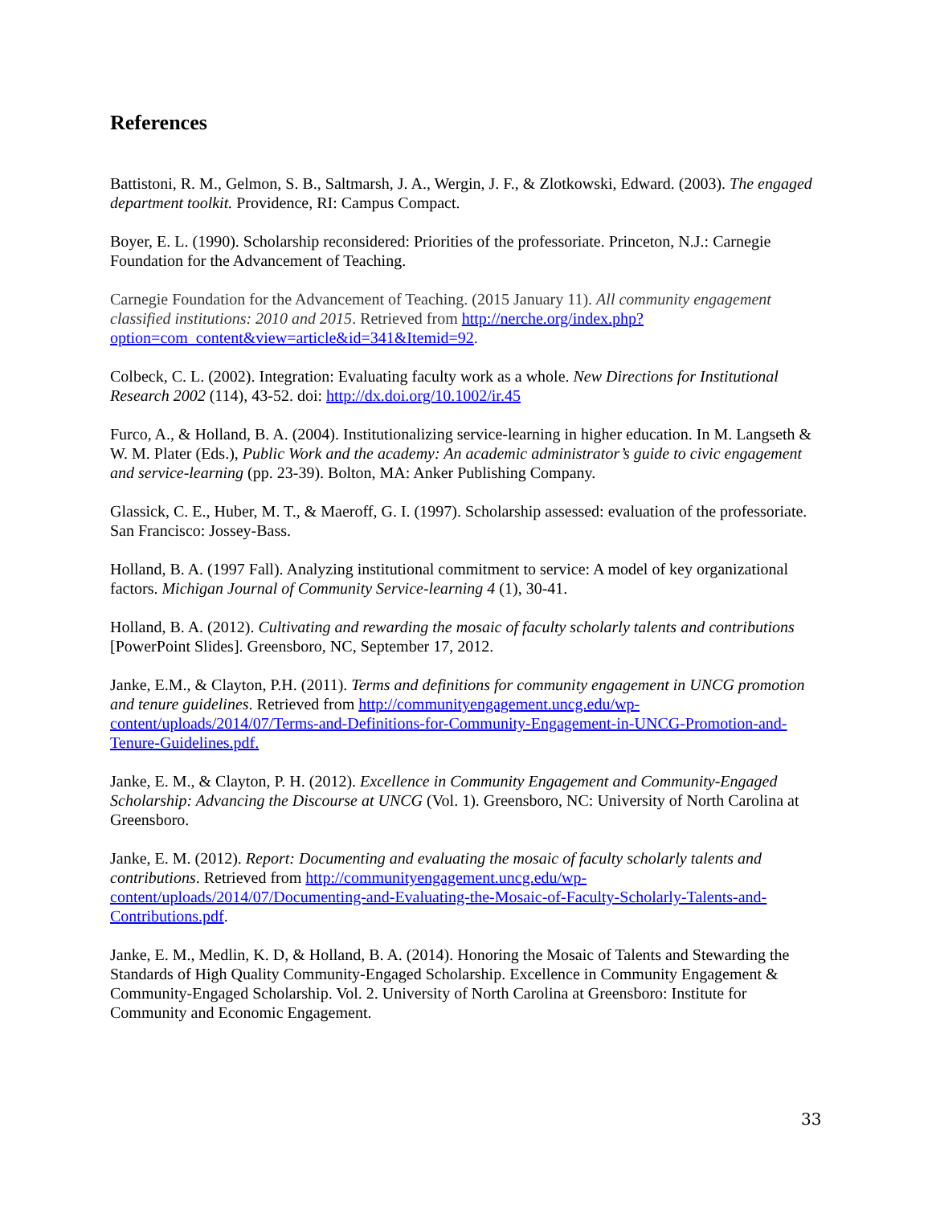References
Battistoni, R. M., Gelmon, S. B., Saltmarsh, J. A., Wergin, J. F., & Zlotkowski, Edward. (2003). The engaged department toolkit. Providence, RI: Campus Compact.
Boyer, E. L. (1990). Scholarship reconsidered: Priorities of the professoriate. Princeton, N.J.: Carnegie Foundation for the Advancement of Teaching.
Carnegie Foundation for the Advancement of Teaching. (2015 January 11). All community engagement classified institutions: 2010 and 2015. Retrieved from http://nerche.org/index.php?option=com_content&view=article&id=341&Itemid=92.
Colbeck, C. L. (2002). Integration: Evaluating faculty work as a whole. New Directions for Institutional Research 2002 (114), 43-52. doi: http://dx.doi.org/10.1002/ir.45
Furco, A., & Holland, B. A. (2004). Institutionalizing service-learning in higher education. In M. Langseth & W. M. Plater (Eds.), Public Work and the academy: An academic administrator’s guide to civic engagement and service-learning (pp. 23-39). Bolton, MA: Anker Publishing Company.
Glassick, C. E., Huber, M. T., & Maeroff, G. I. (1997). Scholarship assessed: evaluation of the professoriate. San Francisco: Jossey-Bass.
Holland, B. A. (1997 Fall). Analyzing institutional commitment to service: A model of key organizational factors. Michigan Journal of Community Service-learning 4 (1), 30-41.
Holland, B. A. (2012). Cultivating and rewarding the mosaic of faculty scholarly talents and contributions [PowerPoint Slides]. Greensboro, NC, September 17, 2012.
Janke, E.M., & Clayton, P.H. (2011). Terms and definitions for community engagement in UNCG promotion and tenure guidelines. Retrieved from http://communityengagement.uncg.edu/wp-content/uploads/2014/07/Terms-and-Definitions-for-Community-Engagement-in-UNCG-Promotion-and-Tenure-Guidelines.pdf.
Janke, E. M., & Clayton, P. H. (2012). Excellence in Community Engagement and Community-Engaged Scholarship: Advancing the Discourse at UNCG (Vol. 1). Greensboro, NC: University of North Carolina at Greensboro.
Janke, E. M. (2012). Report: Documenting and evaluating the mosaic of faculty scholarly talents and contributions. Retrieved from http://communityengagement.uncg.edu/wp-content/uploads/2014/07/Documenting-and-Evaluating-the-Mosaic-of-Faculty-Scholarly-Talents-and-Contributions.pdf.
Janke, E. M., Medlin, K. D, & Holland, B. A. (2014). Honoring the Mosaic of Talents and Stewarding the Standards of High Quality Community-Engaged Scholarship. Excellence in Community Engagement & Community-Engaged Scholarship. Vol. 2. University of North Carolina at Greensboro: Institute for Community and Economic Engagement.
33